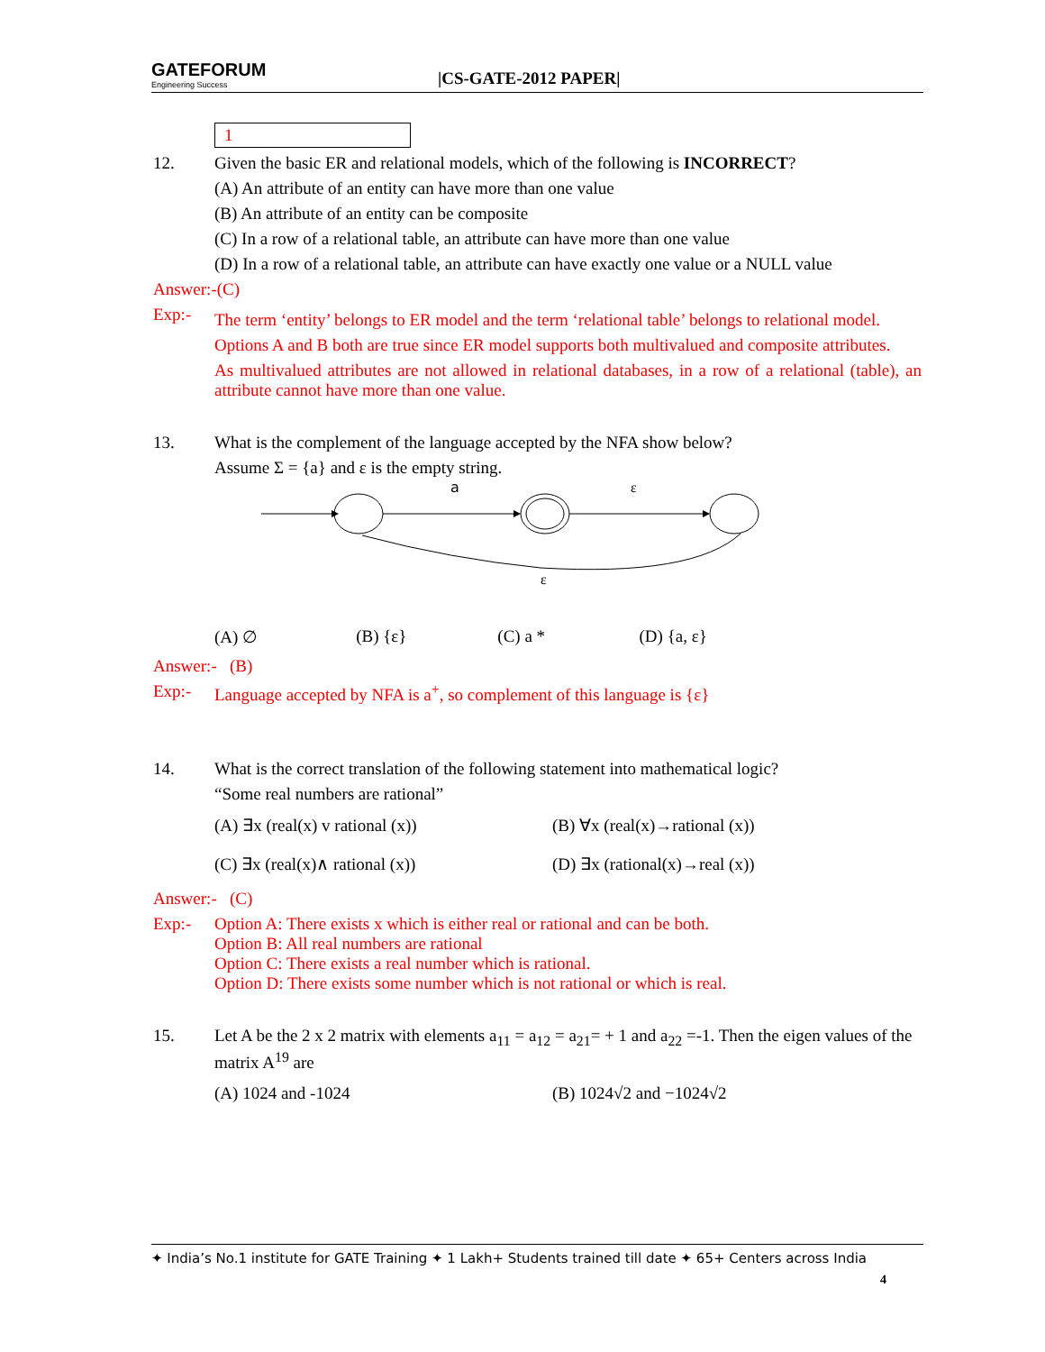GATEFORUM
Engineering Success
|CS-GATE-2012 PAPER|
1
12. Given the basic ER and relational models, which of the following is INCORRECT?
(A) An attribute of an entity can have more than one value
(B) An attribute of an entity can be composite
(C) In a row of a relational table, an attribute can have more than one value
(D) In a row of a relational table, an attribute can have exactly one value or a NULL value
Answer:-(C)
Exp:-
The term ‘entity’ belongs to ER model and the term ‘relational table’ belongs to relational model.
Options A and B both are true since ER model supports both multivalued and composite attributes.
As multivalued attributes are not allowed in relational databases, in a row of a relational (table), an attribute cannot have more than one value.
13. What is the complement of the language accepted by the NFA show below?
Assume Σ = {a} and ε is the empty string.
a
ε
ε
(A) ∅ (B) {ε} (C) a * (D) {a, ε}
Answer:- (B)
Exp:- Language accepted by NFA is a<sup>+</sup>, so complement of this language is {ε}
14. What is the correct translation of the following statement into mathematical logic?
“Some real numbers are rational”
(A) ∃x (real(x) v rational (x)) (B) ∀x (real(x)→rational (x))
(C) ∃x (real(x)∧ rational (x)) (D) ∃x (rational(x)→real (x))
Answer:- (C)
Exp:- Option A: There exists x which is either real or rational and can be both.
Option B: All real numbers are rational
Option C: There exists a real number which is rational.
Option D: There exists some number which is not rational or which is real.
15. Let A be the 2 x 2 matrix with elements a<sub>11</sub> = a<sub>12</sub> = a<sub>21</sub>= + 1 and a<sub>22</sub> =-1. Then the eigen values of the matrix A<sup>19</sup> are
(A) 1024 and -1024 (B) 1024√2 and −1024√2
✦ India’s No.1 institute for GATE Training ✦ 1 Lakh+ Students trained till date ✦ 65+ Centers across India
4